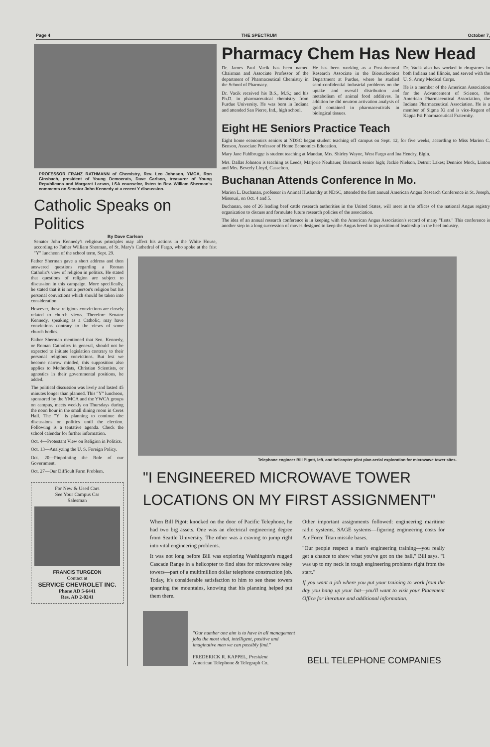Page 4 THE SPECTRUM October 7,
PROFESSOR FRANZ RATHMANN of Chemistry, Rev. Leo Johnson, YMCA, Ron Ginsbach, president of Young Democrats, Dave Carlson, treasurer of Young Republicans and Margaret Larson, LSA counselor, listen to Rev. William Sherman's comments on Senator John Kennedy at a recent Y discussion.
Catholic Speaks on Politics
By Dave Carlson
Senator John Kennedy's religious principles may affect his actions in the White House, according to Father William Sherman, of St. Mary's Cathedral of Fargo, who spoke at the frist "Y" luncheon of the school term, Sept. 29.
Pharmacy Chem Has New Head
Dr. James Paul Vacik has been named Chairman and Associate Professor of the department of Pharmaceutical Chemistry in the School of Pharmacy.
Dr. Vacik received his B.S., M.S.; and his Ph.D. in pharmaceutical chemistry from Purdue University. He was born in Indiana and attended San Pierre, Ind., high school.
He has been working as a Post-doctoral Research Associate in the Bionucleonics Department at Purdue, where he studied semi-confidential industrial problems on the uptake and overall distribution and metabolism of animal food additives. In addition he did neutron activation analysis of gold contained in pharmaceuticals in biological tissues.
Dr. Vacik also has worked in drugstores in both Indiana and Illinois, and served with the U. S. Army Medical Corps.
He is a member of the American Association for the Advancement of Science, the American Pharmaceutical Association, the Indiana Pharmaceutical Association. He is a member of Sigma Xi and is vice-Regent of Kappa Psi Pharmaceutical Fraternity.
Eight HE Seniors Practice Teach
Eight home economics seniors at NDSC began student teaching off campus on Sept. 12, for five weeks, according to Miss Marion C. Benson, Associate Professor of Home Economics Education.
Mary Jane Fuhlbrugge is student teaching at Mandan, Mrs. Shirley Wayne, West Fargo and Ina Hendry, Elgin.
Mrs. Dallas Johnson is teaching as Leeds, Marjorie Neubauer, Bismarck senior high; Jackie Nielson, Detroit Lakes; Dennice Mock, Linton and Mrs. Beverly Lloyd, Casselton.
Buchanan Attends Conference In Mo.
Marion L. Buchanan, professor in Animal Husbandry at NDSC, attended the first annual American Angus Research Conference in St. Joseph, Missouri, on Oct. 4 and 5.
Buchanan, one of 26 leading beef cattle research authorities in the United States, will meet in the offices of the national Angus registry organization to discuss and formulate future research policies of the association.
The idea of an annual research conference is in keeping with the American Angus Association's record of many "firsts." This conference is another step in a long succession of moves designed to keep the Angus breed in its position of leadership in the beef industry.
Father Sherman gave a short address and then answered questions regarding a Roman Catholic's view of religion in politics. He stated that questions of religion are subject to discussion in this campaign. More specifically, he stated that it is not a person's religion but his personal convictions which should be taken into consideration.
However, these religious convictions are closely related to church views. Therefore Senator Kennedy, speaking as a Catholic, may have convictions contrary to the views of some church bodies.
Father Sherman mentioned that Sen. Kennedy, or Roman Catholics in general, should not be expected to initiate legislation contrary to their personal religious convictions. But lest we become narrow minded, this supposition also applies to Methodists, Christian Scientists, or agnostics in their governmental positions, he added.
The political discussion was lively and lasted 45 minutes longer than planned. This "Y" luncheon, sponsored by the YMCA and the YWCA groups on campus, meets weekly on Thursdays during the noon hour in the small dining room in Ceres Hall. The "Y" is planning to continue the discussions on politics until the election. Following is a tentative agenda. Check the school calendar for further information.
Oct. 4—Protestant View on Religion in Politics.
Oct. 13—Analyzing the U. S. Foreign Policy.
Oct. 20—Pinpointing the Role of our Government.
Oct. 27—Our Difficult Farm Problem.
For New & Used Cars
See Your Campus Car
Salesman
FRANCIS TURGEON
Contact at
SERVICE CHEVROLET INC.
Phone AD 5-6441
Res. AD 2-0241
Telephone engineer Bill Pigott, left, and helicopter pilot plan aerial exploration for microwave tower sites.
"I ENGINEERED MICROWAVE TOWER LOCATIONS ON MY FIRST ASSIGNMENT"
When Bill Pigott knocked on the door of Pacific Telephone, he had two big assets. One was an electrical engineering degree from Seattle University. The other was a craving to jump right into vital engineering problems.
It was not long before Bill was exploring Washington's rugged Cascade Range in a helicopter to find sites for microwave relay towers—part of a multimillion dollar telephone construction job. Today, it's considerable satisfaction to him to see these towers spanning the mountains, knowing that his planning helped put them there.
Other important assignments followed: engineering maritime radio systems, SAGE systems—figuring engineering costs for Air Force Titan missile bases.
"Our people respect a man's engineering training—you really get a chance to show what you've got on the ball," Bill says. "I was up to my neck in tough engineering problems right from the start."
If you want a job where you put your training to work from the day you hang up your hat—you'll want to visit your Placement Office for literature and additional information.
"Our number one aim is to have in all management jobs the most vital, intelligent, positive and imaginative men we can possibly find."
FREDERICK R. KAPPEL, President
American Telephone & Telegraph Co.
BELL TELEPHONE COMPANIES